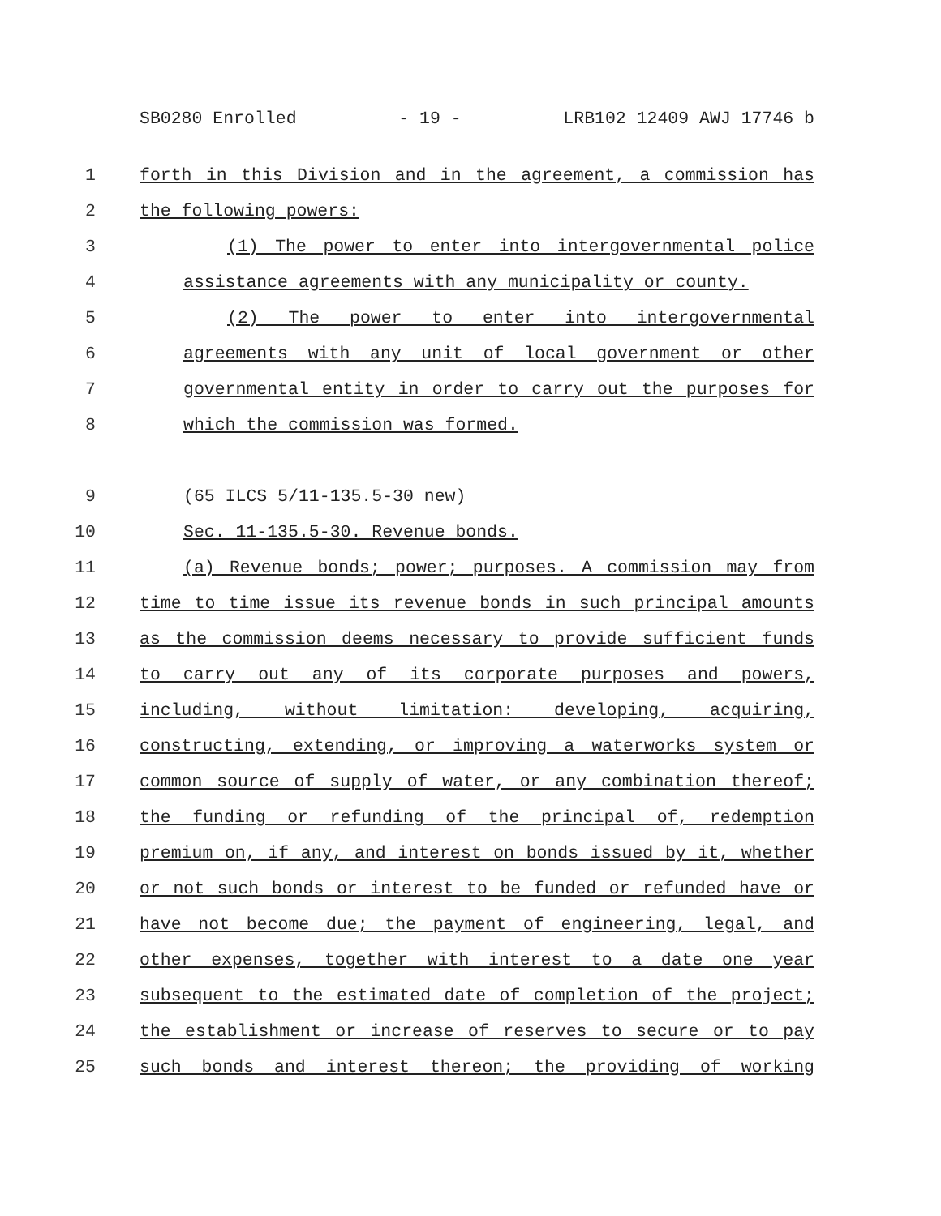SB0280 Enrolled - 19 - LRB102 12409 AWJ 17746 b
1 forth in this Division and in the agreement, a commission has
2 the following powers:
3 (1) The power to enter into intergovernmental police
4 assistance agreements with any municipality or county.
5 (2) The power to enter into intergovernmental
6 agreements with any unit of local government or other
7 governmental entity in order to carry out the purposes for
8 which the commission was formed.
9 (65 ILCS 5/11-135.5-30 new)
10 Sec. 11-135.5-30. Revenue bonds.
11 (a) Revenue bonds; power; purposes. A commission may from
12 time to time issue its revenue bonds in such principal amounts
13 as the commission deems necessary to provide sufficient funds
14 to carry out any of its corporate purposes and powers,
15 including, without limitation: developing, acquiring,
16 constructing, extending, or improving a waterworks system or
17 common source of supply of water, or any combination thereof;
18 the funding or refunding of the principal of, redemption
19 premium on, if any, and interest on bonds issued by it, whether
20 or not such bonds or interest to be funded or refunded have or
21 have not become due; the payment of engineering, legal, and
22 other expenses, together with interest to a date one year
23 subsequent to the estimated date of completion of the project;
24 the establishment or increase of reserves to secure or to pay
25 such bonds and interest thereon; the providing of working